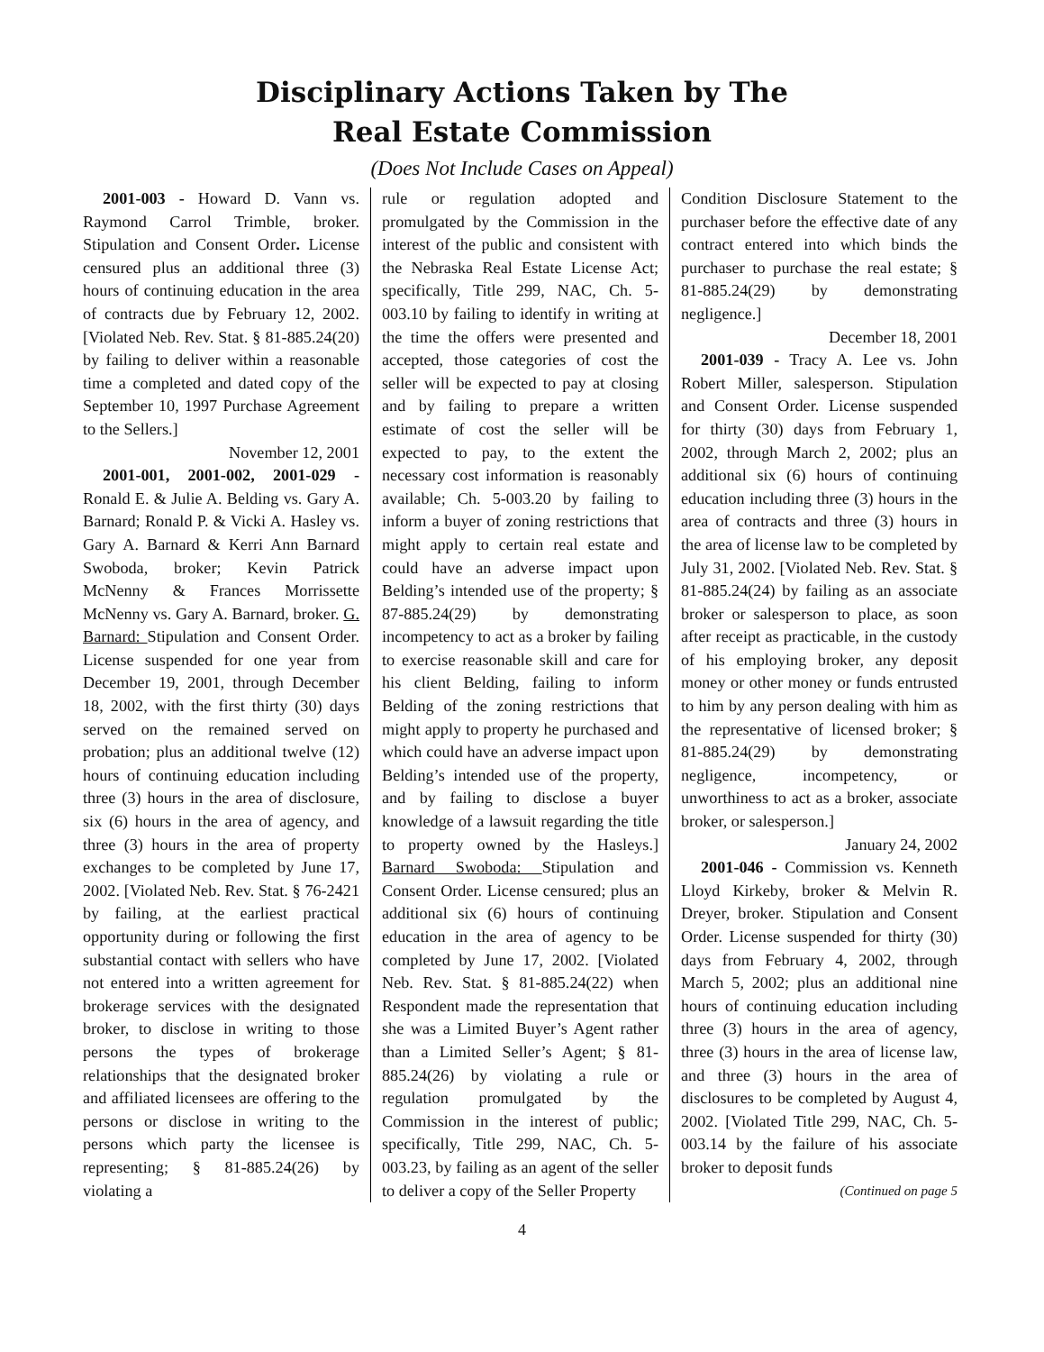Disciplinary Actions Taken by The
Real Estate Commission
(Does Not Include Cases on Appeal)
2001-003 - Howard D. Vann vs. Raymond Carrol Trimble, broker. Stipulation and Consent Order. License censured plus an additional three (3) hours of continuing education in the area of contracts due by February 12, 2002. [Violated Neb. Rev. Stat. § 81-885.24(20) by failing to deliver within a reasonable time a completed and dated copy of the September 10, 1997 Purchase Agreement to the Sellers.]
November 12, 2001
2001-001, 2001-002, 2001-029 - Ronald E. & Julie A. Belding vs. Gary A. Barnard; Ronald P. & Vicki A. Hasley vs. Gary A. Barnard & Kerri Ann Barnard Swoboda, broker; Kevin Patrick McNenny & Frances Morrissette McNenny vs. Gary A. Barnard, broker. G. Barnard: Stipulation and Consent Order. License suspended for one year from December 19, 2001, through December 18, 2002, with the first thirty (30) days served on the remained served on probation; plus an additional twelve (12) hours of continuing education including three (3) hours in the area of disclosure, six (6) hours in the area of agency, and three (3) hours in the area of property exchanges to be completed by June 17, 2002. [Violated Neb. Rev. Stat. § 76-2421 by failing, at the earliest practical opportunity during or following the first substantial contact with sellers who have not entered into a written agreement for brokerage services with the designated broker, to disclose in writing to those persons the types of brokerage relationships that the designated broker and affiliated licensees are offering to the persons or disclose in writing to the persons which party the licensee is representing; § 81-885.24(26) by violating a
rule or regulation adopted and promulgated by the Commission in the interest of the public and consistent with the Nebraska Real Estate License Act; specifically, Title 299, NAC, Ch. 5-003.10 by failing to identify in writing at the time the offers were presented and accepted, those categories of cost the seller will be expected to pay at closing and by failing to prepare a written estimate of cost the seller will be expected to pay, to the extent the necessary cost information is reasonably available; Ch. 5-003.20 by failing to inform a buyer of zoning restrictions that might apply to certain real estate and could have an adverse impact upon Belding’s intended use of the property; § 87-885.24(29) by demonstrating incompetency to act as a broker by failing to exercise reasonable skill and care for his client Belding, failing to inform Belding of the zoning restrictions that might apply to property he purchased and which could have an adverse impact upon Belding’s intended use of the property, and by failing to disclose a buyer knowledge of a lawsuit regarding the title to property owned by the Hasleys.] Barnard Swoboda: Stipulation and Consent Order. License censured; plus an additional six (6) hours of continuing education in the area of agency to be completed by June 17, 2002. [Violated Neb. Rev. Stat. § 81-885.24(22) when Respondent made the representation that she was a Limited Buyer’s Agent rather than a Limited Seller’s Agent; § 81-885.24(26) by violating a rule or regulation promulgated by the Commission in the interest of public; specifically, Title 299, NAC, Ch. 5-003.23, by failing as an agent of the seller to deliver a copy of the Seller Property
Condition Disclosure Statement to the purchaser before the effective date of any contract entered into which binds the purchaser to purchase the real estate; § 81-885.24(29) by demonstrating negligence.]
December 18, 2001
2001-039 - Tracy A. Lee vs. John Robert Miller, salesperson. Stipulation and Consent Order. License suspended for thirty (30) days from February 1, 2002, through March 2, 2002; plus an additional six (6) hours of continuing education including three (3) hours in the area of contracts and three (3) hours in the area of license law to be completed by July 31, 2002. [Violated Neb. Rev. Stat. § 81-885.24(24) by failing as an associate broker or salesperson to place, as soon after receipt as practicable, in the custody of his employing broker, any deposit money or other money or funds entrusted to him by any person dealing with him as the representative of licensed broker; § 81-885.24(29) by demonstrating negligence, incompetency, or unworthiness to act as a broker, associate broker, or salesperson.]
January 24, 2002
2001-046 - Commission vs. Kenneth Lloyd Kirkeby, broker & Melvin R. Dreyer, broker. Stipulation and Consent Order. License suspended for thirty (30) days from February 4, 2002, through March 5, 2002; plus an additional nine hours of continuing education including three (3) hours in the area of agency, three (3) hours in the area of license law, and three (3) hours in the area of disclosures to be completed by August 4, 2002. [Violated Title 299, NAC, Ch. 5-003.14 by the failure of his associate broker to deposit funds
(Continued on page 5
4